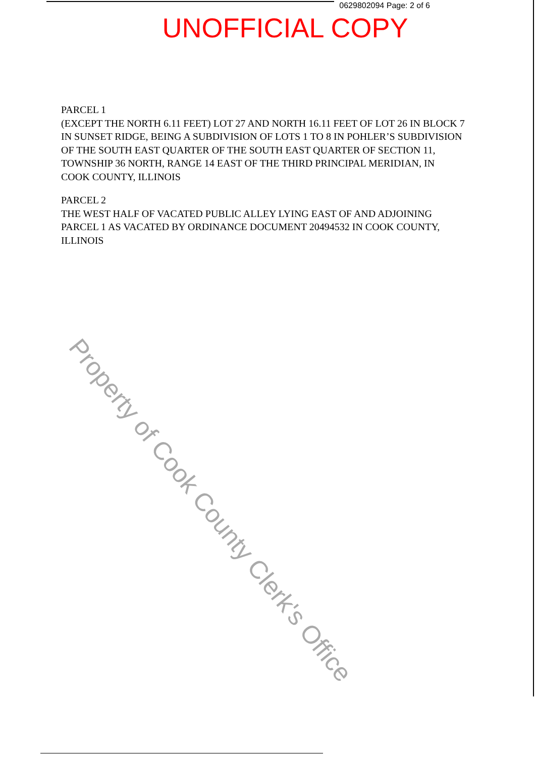0629802094 Page: 2 of 6
UNOFFICIAL COPY
PARCEL 1
(EXCEPT THE NORTH 6.11 FEET) LOT 27 AND NORTH 16.11 FEET OF LOT 26 IN BLOCK 7 IN SUNSET RIDGE, BEING A SUBDIVISION OF LOTS 1 TO 8 IN POHLER’S SUBDIVISION OF THE SOUTH EAST QUARTER OF THE SOUTH EAST QUARTER OF SECTION 11, TOWNSHIP 36 NORTH, RANGE 14 EAST OF THE THIRD PRINCIPAL MERIDIAN, IN COOK COUNTY, ILLINOIS
PARCEL 2
THE WEST HALF OF VACATED PUBLIC ALLEY LYING EAST OF AND ADJOINING PARCEL 1 AS VACATED BY ORDINANCE DOCUMENT 20494532 IN COOK COUNTY, ILLINOIS
Property of Cook County Clerk's Office